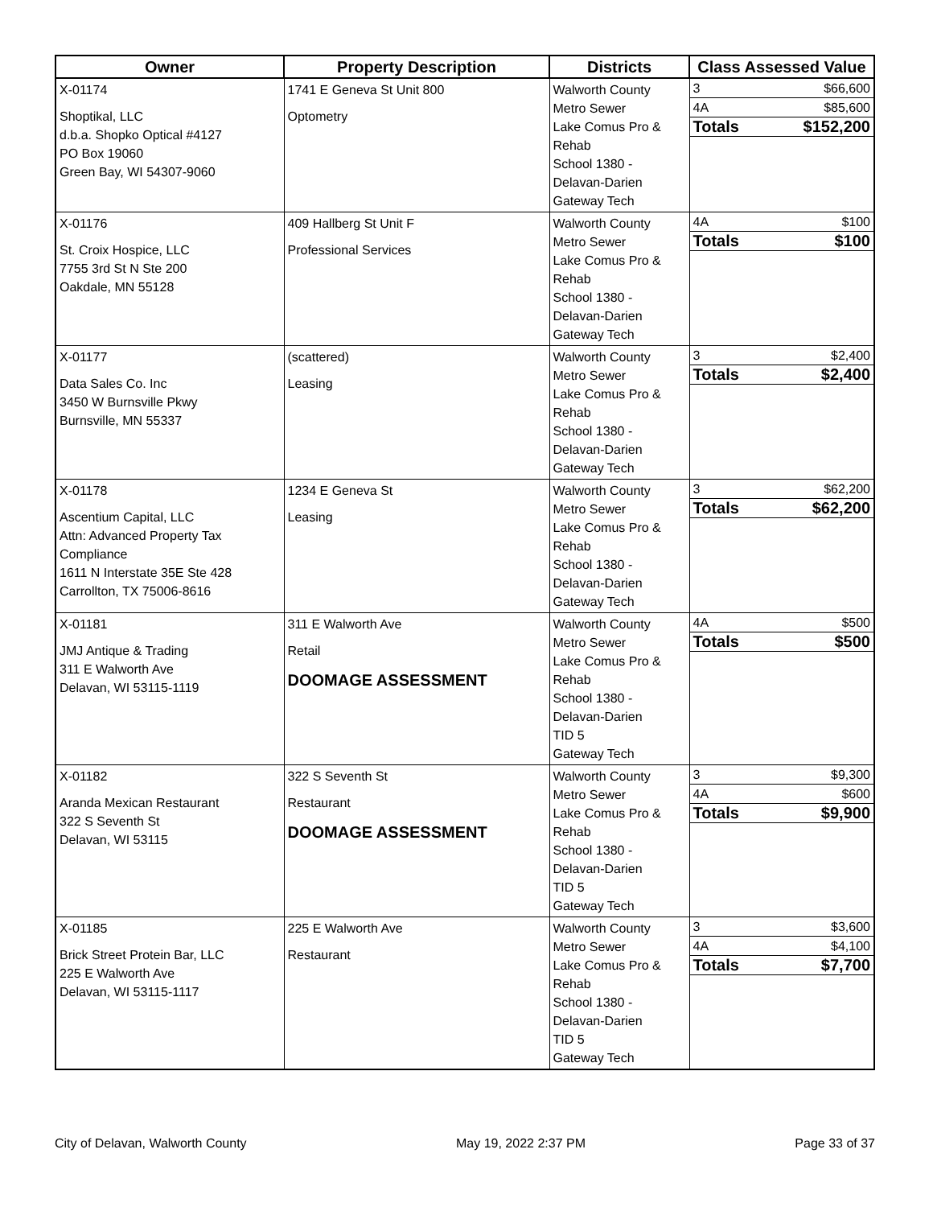| Owner | Property Description | Districts | Class Assessed Value |
| --- | --- | --- | --- |
| X-01174 Shoptikal, LLC d.b.a. Shopko Optical #4127 PO Box 19060 Green Bay, WI 54307-9060 | 1741 E Geneva St Unit 800 Optometry | Walworth County Metro Sewer Lake Comus Pro & Rehab School 1380 - Delavan-Darien Gateway Tech | / 3 / $66,600 / / 4A / $85,600 / / Totals / $152,200 / |
| X-01176 St. Croix Hospice, LLC 7755 3rd St N Ste 200 Oakdale, MN 55128 | 409 Hallberg St Unit F Professional Services | Walworth County Metro Sewer Lake Comus Pro & Rehab School 1380 - Delavan-Darien Gateway Tech | / 4A / $100 / / Totals / $100 / |
| X-01177 Data Sales Co. Inc 3450 W Burnsville Pkwy Burnsville, MN 55337 | (scattered) Leasing | Walworth County Metro Sewer Lake Comus Pro & Rehab School 1380 - Delavan-Darien Gateway Tech | / 3 / $2,400 / / Totals / $2,400 / |
| X-01178 Ascentium Capital, LLC Attn: Advanced Property Tax Compliance 1611 N Interstate 35E Ste 428 Carrollton, TX 75006-8616 | 1234 E Geneva St Leasing | Walworth County Metro Sewer Lake Comus Pro & Rehab School 1380 - Delavan-Darien Gateway Tech | / 3 / $62,200 / / Totals / $62,200 / |
| X-01181 JMJ Antique & Trading 311 E Walworth Ave Delavan, WI 53115-1119 | 311 E Walworth Ave Retail DOOMAGE ASSESSMENT | Walworth County Metro Sewer Lake Comus Pro & Rehab School 1380 - Delavan-Darien TID 5 Gateway Tech | / 4A / $500 / / Totals / $500 / |
| X-01182 Aranda Mexican Restaurant 322 S Seventh St Delavan, WI 53115 | 322 S Seventh St Restaurant DOOMAGE ASSESSMENT | Walworth County Metro Sewer Lake Comus Pro & Rehab School 1380 - Delavan-Darien TID 5 Gateway Tech | / 3 / $9,300 / / 4A / $600 / / Totals / $9,900 / |
| X-01185 Brick Street Protein Bar, LLC 225 E Walworth Ave Delavan, WI 53115-1117 | 225 E Walworth Ave Restaurant | Walworth County Metro Sewer Lake Comus Pro & Rehab School 1380 - Delavan-Darien TID 5 Gateway Tech | / 3 / $3,600 / / 4A / $4,100 / / Totals / $7,700 / |
City of Delavan, Walworth County May 19, 2022 2:37 PM Page 33 of 37